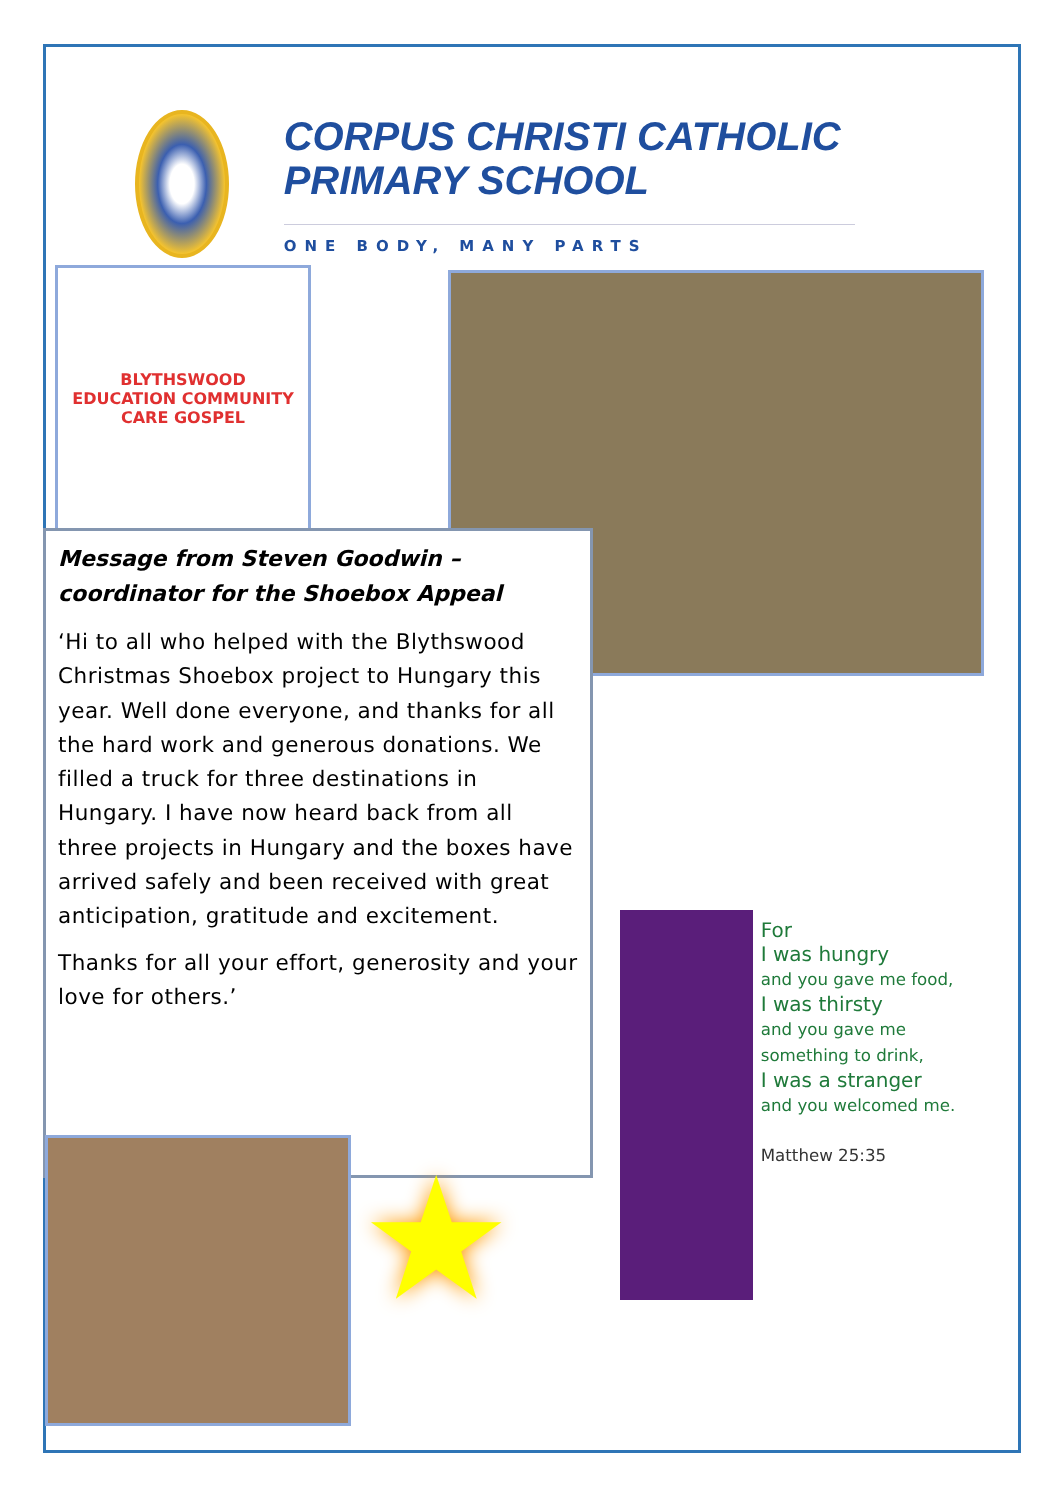CORPUS CHRISTI CATHOLIC PRIMARY SCHOOL
ONE BODY, MANY PARTS
BLYTHSWOOD
EDUCATION COMMUNITY CARE GOSPEL
Message from Steven Goodwin – coordinator for the Shoebox Appeal
‘Hi to all who helped with the Blythswood Christmas Shoebox project to Hungary this year. Well done everyone, and thanks for all the hard work and generous donations. We filled a truck for three destinations in Hungary. I have now heard back from all three projects in Hungary and the boxes have arrived safely and been received with great anticipation, gratitude and excitement.
Thanks for all your effort, generosity and your love for others.’
★
For
I was hungry
and you gave me food,
I was thirsty
and you gave me something to drink,
I was a stranger
and you welcomed me.
Matthew 25:35